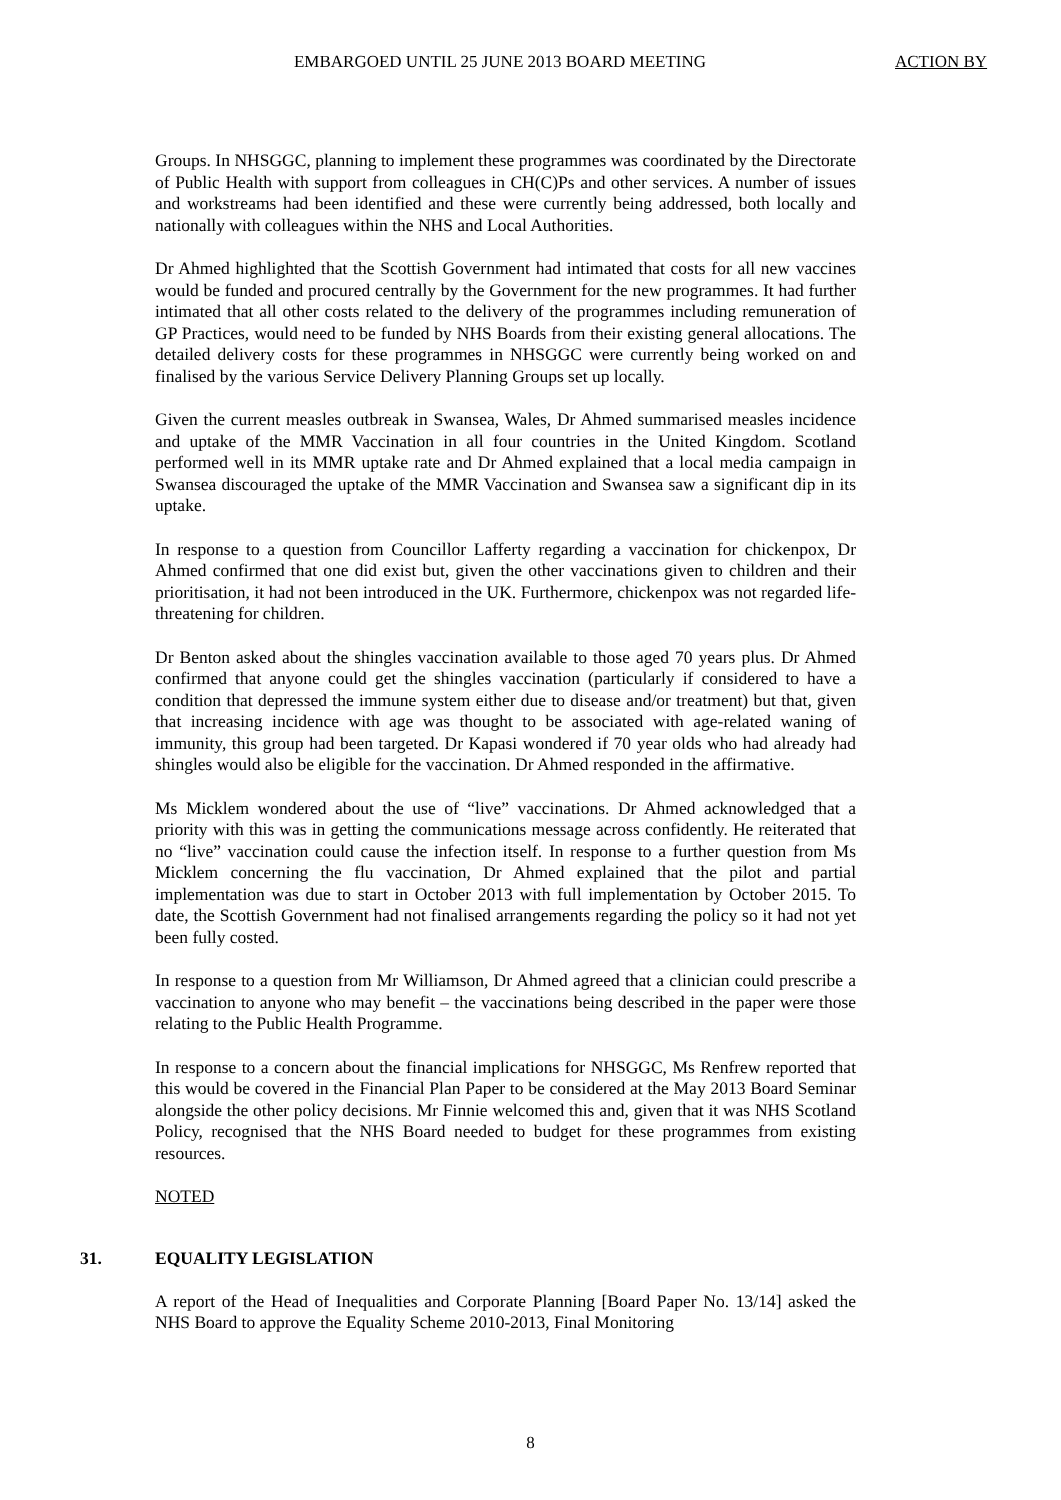EMBARGOED UNTIL 25 JUNE 2013 BOARD MEETING ACTION BY
Groups. In NHSGGC, planning to implement these programmes was coordinated by the Directorate of Public Health with support from colleagues in CH(C)Ps and other services. A number of issues and workstreams had been identified and these were currently being addressed, both locally and nationally with colleagues within the NHS and Local Authorities.
Dr Ahmed highlighted that the Scottish Government had intimated that costs for all new vaccines would be funded and procured centrally by the Government for the new programmes. It had further intimated that all other costs related to the delivery of the programmes including remuneration of GP Practices, would need to be funded by NHS Boards from their existing general allocations. The detailed delivery costs for these programmes in NHSGGC were currently being worked on and finalised by the various Service Delivery Planning Groups set up locally.
Given the current measles outbreak in Swansea, Wales, Dr Ahmed summarised measles incidence and uptake of the MMR Vaccination in all four countries in the United Kingdom. Scotland performed well in its MMR uptake rate and Dr Ahmed explained that a local media campaign in Swansea discouraged the uptake of the MMR Vaccination and Swansea saw a significant dip in its uptake.
In response to a question from Councillor Lafferty regarding a vaccination for chickenpox, Dr Ahmed confirmed that one did exist but, given the other vaccinations given to children and their prioritisation, it had not been introduced in the UK. Furthermore, chickenpox was not regarded life-threatening for children.
Dr Benton asked about the shingles vaccination available to those aged 70 years plus. Dr Ahmed confirmed that anyone could get the shingles vaccination (particularly if considered to have a condition that depressed the immune system either due to disease and/or treatment) but that, given that increasing incidence with age was thought to be associated with age-related waning of immunity, this group had been targeted. Dr Kapasi wondered if 70 year olds who had already had shingles would also be eligible for the vaccination. Dr Ahmed responded in the affirmative.
Ms Micklem wondered about the use of “live” vaccinations. Dr Ahmed acknowledged that a priority with this was in getting the communications message across confidently. He reiterated that no “live” vaccination could cause the infection itself. In response to a further question from Ms Micklem concerning the flu vaccination, Dr Ahmed explained that the pilot and partial implementation was due to start in October 2013 with full implementation by October 2015. To date, the Scottish Government had not finalised arrangements regarding the policy so it had not yet been fully costed.
In response to a question from Mr Williamson, Dr Ahmed agreed that a clinician could prescribe a vaccination to anyone who may benefit – the vaccinations being described in the paper were those relating to the Public Health Programme.
In response to a concern about the financial implications for NHSGGC, Ms Renfrew reported that this would be covered in the Financial Plan Paper to be considered at the May 2013 Board Seminar alongside the other policy decisions. Mr Finnie welcomed this and, given that it was NHS Scotland Policy, recognised that the NHS Board needed to budget for these programmes from existing resources.
NOTED
31. EQUALITY LEGISLATION
A report of the Head of Inequalities and Corporate Planning [Board Paper No. 13/14] asked the NHS Board to approve the Equality Scheme 2010-2013, Final Monitoring
8